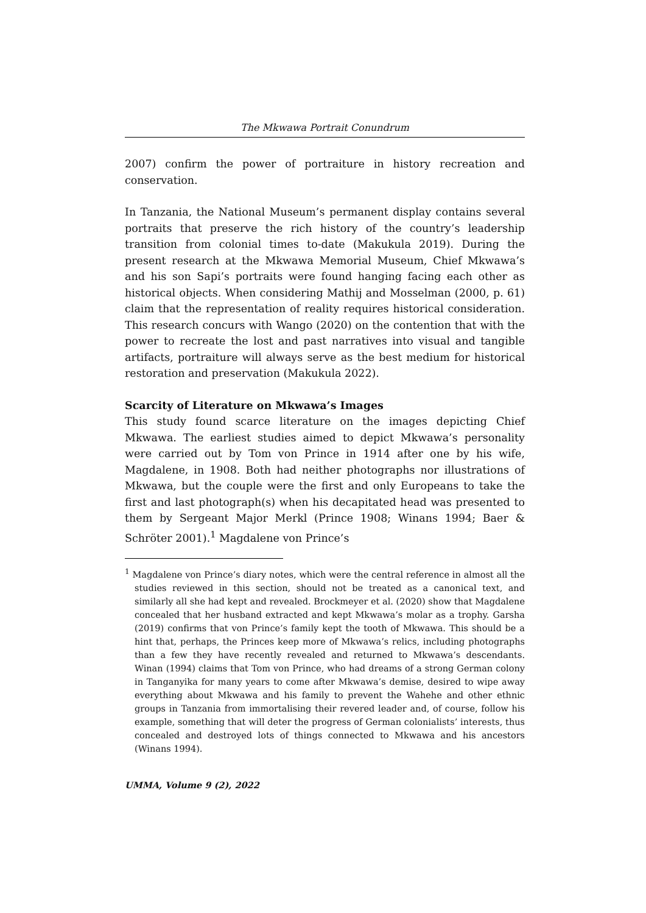The Mkwawa Portrait Conundrum
2007) confirm the power of portraiture in history recreation and conservation.
In Tanzania, the National Museum’s permanent display contains several portraits that preserve the rich history of the country’s leadership transition from colonial times to-date (Makukula 2019). During the present research at the Mkwawa Memorial Museum, Chief Mkwawa’s and his son Sapi’s portraits were found hanging facing each other as historical objects. When considering Mathij and Mosselman (2000, p. 61) claim that the representation of reality requires historical consideration. This research concurs with Wango (2020) on the contention that with the power to recreate the lost and past narratives into visual and tangible artifacts, portraiture will always serve as the best medium for historical restoration and preservation (Makukula 2022).
Scarcity of Literature on Mkwawa’s Images
This study found scarce literature on the images depicting Chief Mkwawa. The earliest studies aimed to depict Mkwawa’s personality were carried out by Tom von Prince in 1914 after one by his wife, Magdalene, in 1908. Both had neither photographs nor illustrations of Mkwawa, but the couple were the first and only Europeans to take the first and last photograph(s) when his decapitated head was presented to them by Sergeant Major Merkl (Prince 1908; Winans 1994; Baer & Schröter 2001).<sup>1</sup> Magdalene von Prince’s
<sup>1</sup> Magdalene von Prince’s diary notes, which were the central reference in almost all the studies reviewed in this section, should not be treated as a canonical text, and similarly all she had kept and revealed. Brockmeyer et al. (2020) show that Magdalene concealed that her husband extracted and kept Mkwawa’s molar as a trophy. Garsha (2019) confirms that von Prince’s family kept the tooth of Mkwawa. This should be a hint that, perhaps, the Princes keep more of Mkwawa’s relics, including photographs than a few they have recently revealed and returned to Mkwawa’s descendants. Winan (1994) claims that Tom von Prince, who had dreams of a strong German colony in Tanganyika for many years to come after Mkwawa’s demise, desired to wipe away everything about Mkwawa and his family to prevent the Wahehe and other ethnic groups in Tanzania from immortalising their revered leader and, of course, follow his example, something that will deter the progress of German colonialists’ interests, thus concealed and destroyed lots of things connected to Mkwawa and his ancestors (Winans 1994).
UMMA, Volume 9 (2), 2022